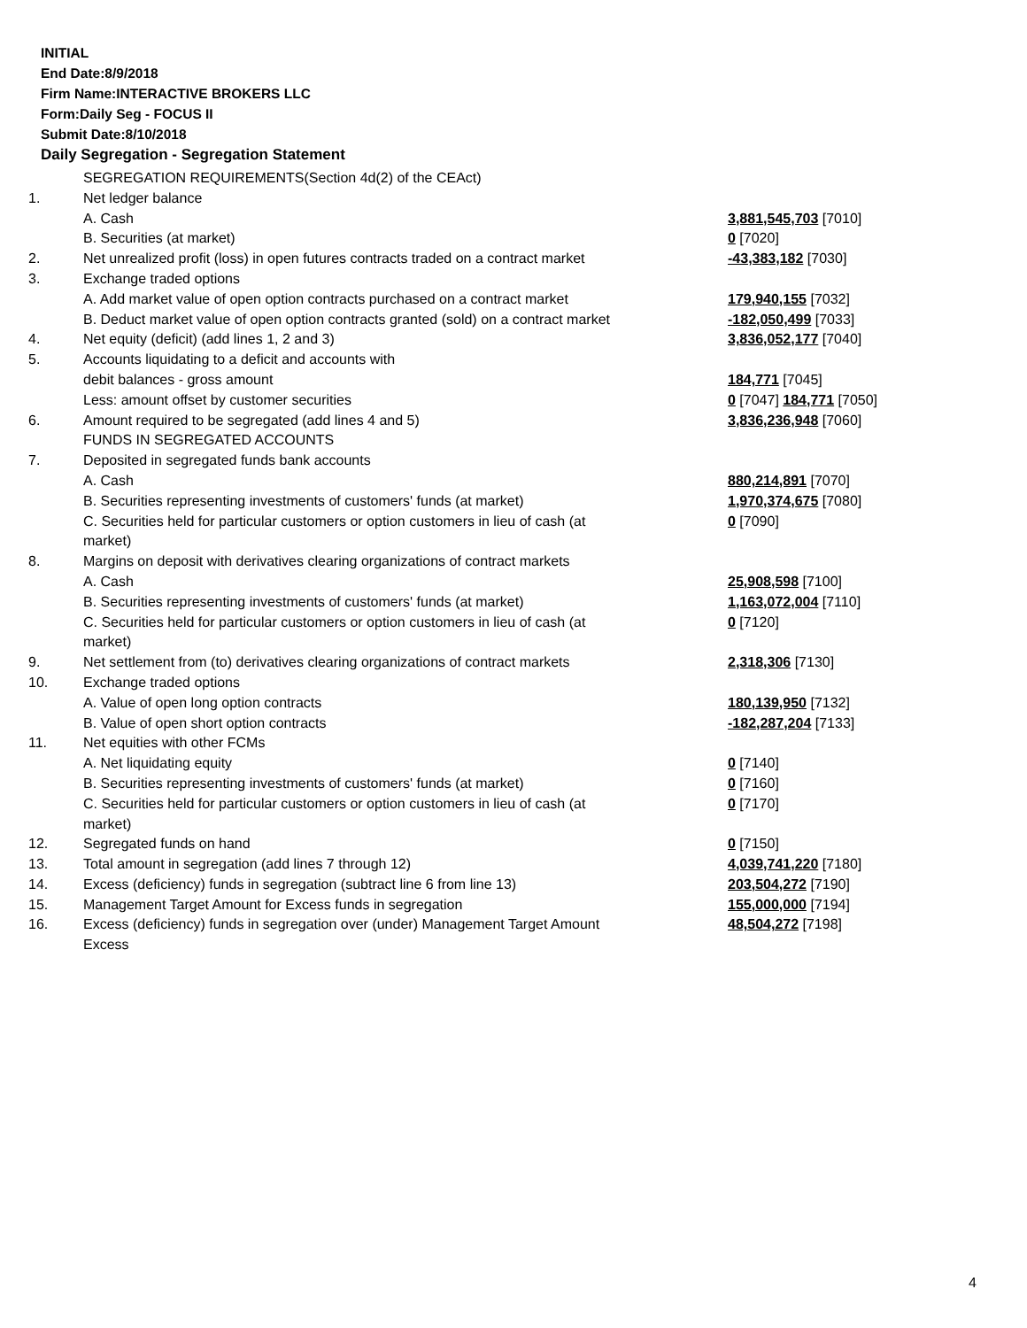INITIAL
End Date:8/9/2018
Firm Name:INTERACTIVE BROKERS LLC
Form:Daily Seg - FOCUS II
Submit Date:8/10/2018
Daily Segregation - Segregation Statement
| | SEGREGATION REQUIREMENTS(Section 4d(2) of the CEAct) | |
| 1. | Net ledger balance | |
| | A. Cash | 3,881,545,703 [7010] |
| | B. Securities (at market) | 0 [7020] |
| 2. | Net unrealized profit (loss) in open futures contracts traded on a contract market | -43,383,182 [7030] |
| 3. | Exchange traded options | |
| | A. Add market value of open option contracts purchased on a contract market | 179,940,155 [7032] |
| | B. Deduct market value of open option contracts granted (sold) on a contract market | -182,050,499 [7033] |
| 4. | Net equity (deficit) (add lines 1, 2 and 3) | 3,836,052,177 [7040] |
| 5. | Accounts liquidating to a deficit and accounts with | |
| | debit balances - gross amount | 184,771 [7045] |
| | Less: amount offset by customer securities | 0 [7047] 184,771 [7050] |
| 6. | Amount required to be segregated (add lines 4 and 5) | 3,836,236,948 [7060] |
| | FUNDS IN SEGREGATED ACCOUNTS | |
| 7. | Deposited in segregated funds bank accounts | |
| | A. Cash | 880,214,891 [7070] |
| | B. Securities representing investments of customers' funds (at market) | 1,970,374,675 [7080] |
| | C. Securities held for particular customers or option customers in lieu of cash (at market) | 0 [7090] |
| 8. | Margins on deposit with derivatives clearing organizations of contract markets | |
| | A. Cash | 25,908,598 [7100] |
| | B. Securities representing investments of customers' funds (at market) | 1,163,072,004 [7110] |
| | C. Securities held for particular customers or option customers in lieu of cash (at market) | 0 [7120] |
| 9. | Net settlement from (to) derivatives clearing organizations of contract markets | 2,318,306 [7130] |
| 10. | Exchange traded options | |
| | A. Value of open long option contracts | 180,139,950 [7132] |
| | B. Value of open short option contracts | -182,287,204 [7133] |
| 11. | Net equities with other FCMs | |
| | A. Net liquidating equity | 0 [7140] |
| | B. Securities representing investments of customers' funds (at market) | 0 [7160] |
| | C. Securities held for particular customers or option customers in lieu of cash (at market) | 0 [7170] |
| 12. | Segregated funds on hand | 0 [7150] |
| 13. | Total amount in segregation (add lines 7 through 12) | 4,039,741,220 [7180] |
| 14. | Excess (deficiency) funds in segregation (subtract line 6 from line 13) | 203,504,272 [7190] |
| 15. | Management Target Amount for Excess funds in segregation | 155,000,000 [7194] |
| 16. | Excess (deficiency) funds in segregation over (under) Management Target Amount Excess | 48,504,272 [7198] |
4